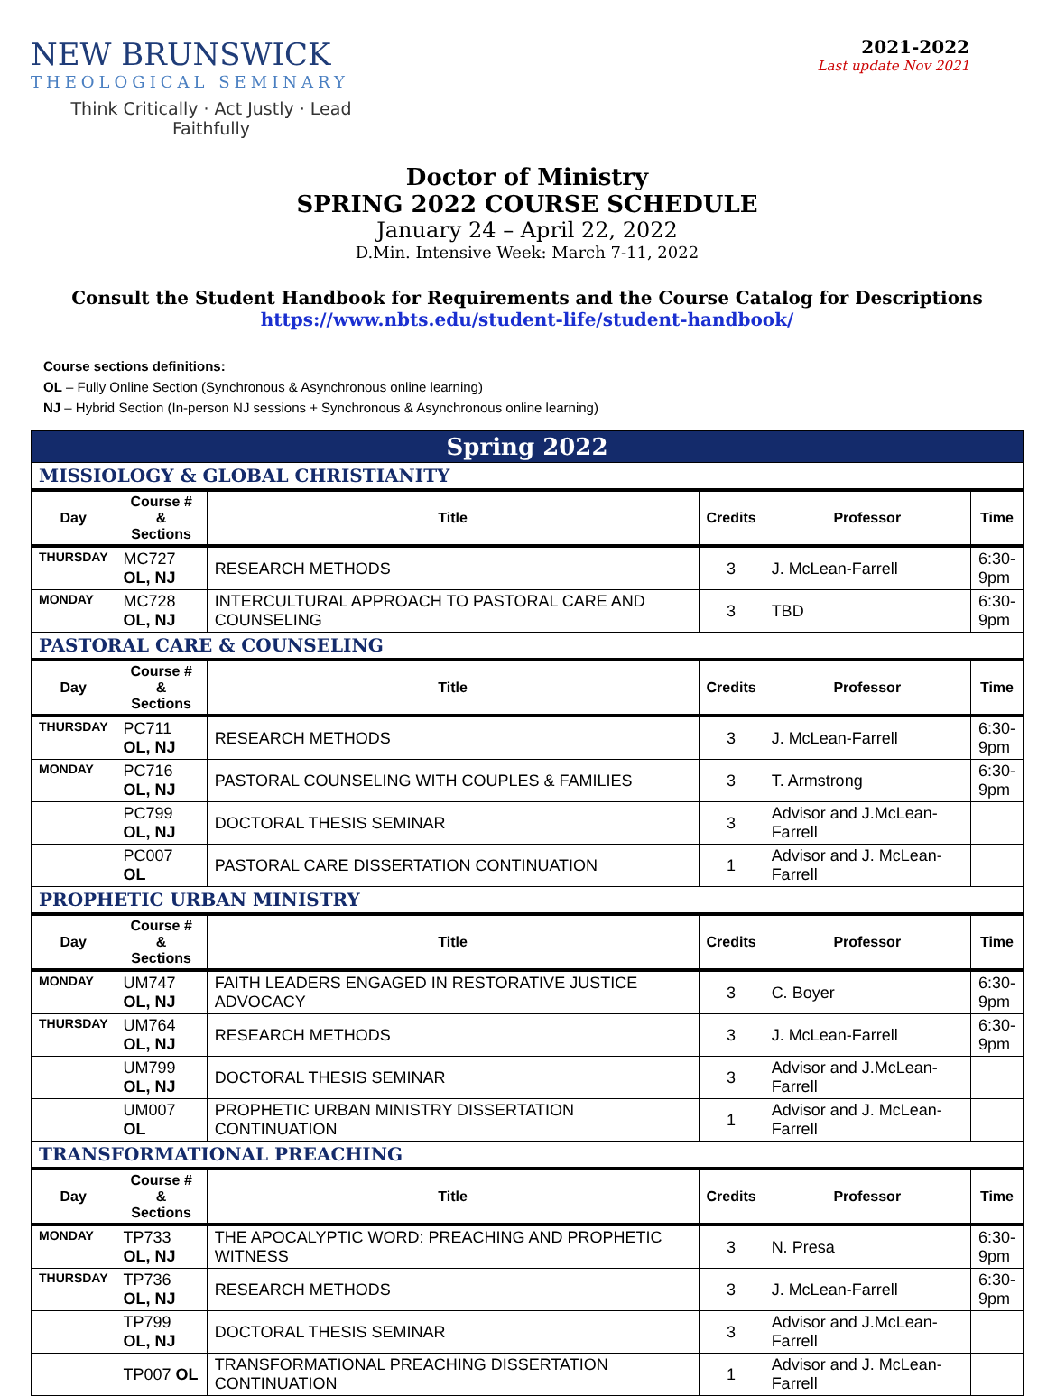NEW BRUNSWICK
THEOLOGICAL SEMINARY
Think Critically · Act Justly · Lead Faithfully
2021-2022
Last update Nov 2021
Doctor of Ministry
SPRING 2022 COURSE SCHEDULE
January 24 – April 22, 2022
D.Min. Intensive Week: March 7-11, 2022
Consult the Student Handbook for Requirements and the Course Catalog for Descriptions
https://www.nbts.edu/student-life/student-handbook/
Course sections definitions:
OL – Fully Online Section (Synchronous & Asynchronous online learning)
NJ – Hybrid Section (In-person NJ sessions + Synchronous & Asynchronous online learning)
| Spring 2022 | | | | | |
| MISSIOLOGY & GLOBAL CHRISTIANITY | | | | | |
| Day | Course # & Sections | Title | Credits | Professor | Time |
| THURSDAY | MC727 OL, NJ | RESEARCH METHODS | 3 | J. McLean-Farrell | 6:30- 9pm |
| MONDAY | MC728 OL, NJ | INTERCULTURAL APPROACH TO PASTORAL CARE AND COUNSELING | 3 | TBD | 6:30- 9pm |
| PASTORAL CARE & COUNSELING | | | | | |
| Day | Course # & Sections | Title | Credits | Professor | Time |
| THURSDAY | PC711 OL, NJ | RESEARCH METHODS | 3 | J. McLean-Farrell | 6:30- 9pm |
| MONDAY | PC716 OL, NJ | PASTORAL COUNSELING WITH COUPLES & FAMILIES | 3 | T. Armstrong | 6:30- 9pm |
| | PC799 OL, NJ | DOCTORAL THESIS SEMINAR | 3 | Advisor and J.McLean-Farrell | |
| | PC007 OL | PASTORAL CARE DISSERTATION CONTINUATION | 1 | Advisor and J. McLean-Farrell | |
| PROPHETIC URBAN MINISTRY | | | | | |
| Day | Course # & Sections | Title | Credits | Professor | Time |
| MONDAY | UM747 OL, NJ | FAITH LEADERS ENGAGED IN RESTORATIVE JUSTICE ADVOCACY | 3 | C. Boyer | 6:30- 9pm |
| THURSDAY | UM764 OL, NJ | RESEARCH METHODS | 3 | J. McLean-Farrell | 6:30- 9pm |
| | UM799 OL, NJ | DOCTORAL THESIS SEMINAR | 3 | Advisor and J.McLean-Farrell | |
| | UM007 OL | PROPHETIC URBAN MINISTRY DISSERTATION CONTINUATION | 1 | Advisor and J. McLean-Farrell | |
| TRANSFORMATIONAL PREACHING | | | | | |
| Day | Course # & Sections | Title | Credits | Professor | Time |
| MONDAY | TP733 OL, NJ | THE APOCALYPTIC WORD: PREACHING AND PROPHETIC WITNESS | 3 | N. Presa | 6:30- 9pm |
| THURSDAY | TP736 OL, NJ | RESEARCH METHODS | 3 | J. McLean-Farrell | 6:30- 9pm |
| | TP799 OL, NJ | DOCTORAL THESIS SEMINAR | 3 | Advisor and J.McLean-Farrell | |
| | TP007 OL | TRANSFORMATIONAL PREACHING DISSERTATION CONTINUATION | 1 | Advisor and J. McLean-Farrell | |